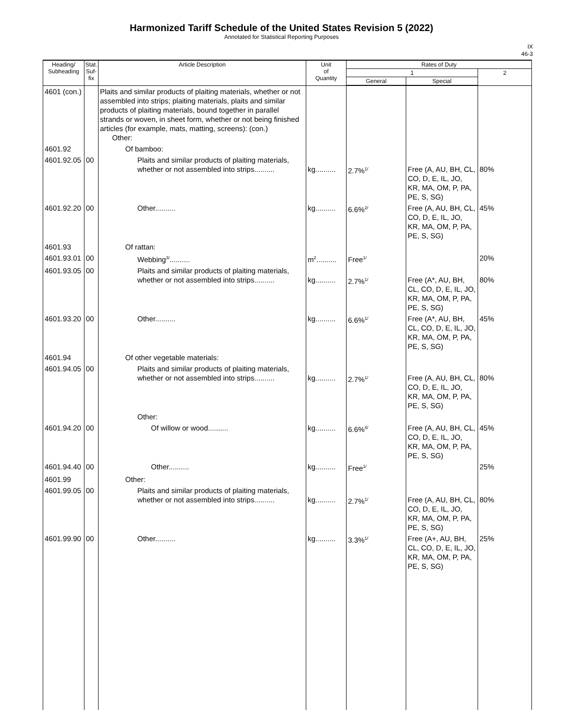Harmonized Tariff Schedule of the United States Revision 5 (2022)
Annotated for Statistical Reporting Purposes
IX
46-3
| Heading/ Subheading | Stat. Suf- fix | Article Description | Unit of Quantity | Rates of Duty | | |
| --- | --- | --- | --- | --- | --- | --- |
| | | | | 1 | | 2 |
| | | | | General | Special | |
| 4601 (con.) | | Plaits and similar products of plaiting materials, whether or not assembled into strips; plaiting materials, plaits and similar products of plaiting materials, bound together in parallel strands or woven, in sheet form, whether or not being finished articles (for example, mats, matting, screens): (con.) Other: | | | | |
| 4601.92 | | Of bamboo: | | | | |
| 4601.92.05 | 00 | Plaits and similar products of plaiting materials, whether or not assembled into strips.......... | kg.......... | 2.7%<sup>1/</sup> | Free (A, AU, BH, CL, CO, D, E, IL, JO, KR, MA, OM, P, PA, PE, S, SG) | 80% |
| 4601.92.20 | 00 | Other.......... | kg.......... | 6.6%<sup>2/</sup> | Free (A, AU, BH, CL, CO, D, E, IL, JO, KR, MA, OM, P, PA, PE, S, SG) | 45% |
| 4601.93 | | Of rattan: | | | | |
| 4601.93.01 | 00 | Webbing<sup>3/</sup>.......... | m<sup>2</sup>.......... | Free<sup>1/</sup> | | 20% |
| 4601.93.05 | 00 | Plaits and similar products of plaiting materials, whether or not assembled into strips.......... | kg.......... | 2.7%<sup>1/</sup> | Free (A*, AU, BH, CL, CO, D, E, IL, JO, KR, MA, OM, P, PA, PE, S, SG) | 80% |
| 4601.93.20 | 00 | Other.......... | kg.......... | 6.6%<sup>1/</sup> | Free (A*, AU, BH, CL, CO, D, E, IL, JO, KR, MA, OM, P, PA, PE, S, SG) | 45% |
| 4601.94 | | Of other vegetable materials: | | | | |
| 4601.94.05 | 00 | Plaits and similar products of plaiting materials, whether or not assembled into strips.......... | kg.......... | 2.7%<sup>1/</sup> | Free (A, AU, BH, CL, CO, D, E, IL, JO, KR, MA, OM, P, PA, PE, S, SG) | 80% |
| | | Other: | | | | |
| 4601.94.20 | 00 | Of willow or wood.......... | kg.......... | 6.6%<sup>4/</sup> | Free (A, AU, BH, CL, CO, D, E, IL, JO, KR, MA, OM, P, PA, PE, S, SG) | 45% |
| 4601.94.40 | 00 | Other.......... | kg.......... | Free<sup>1/</sup> | | 25% |
| 4601.99 | | Other: | | | | |
| 4601.99.05 | 00 | Plaits and similar products of plaiting materials, whether or not assembled into strips.......... | kg.......... | 2.7%<sup>1/</sup> | Free (A, AU, BH, CL, CO, D, E, IL, JO, KR, MA, OM, P, PA, PE, S, SG) | 80% |
| 4601.99.90 | 00 | Other.......... | kg.......... | 3.3%<sup>1/</sup> | Free (A+, AU, BH, CL, CO, D, E, IL, JO, KR, MA, OM, P, PA, PE, S, SG) | 25% |